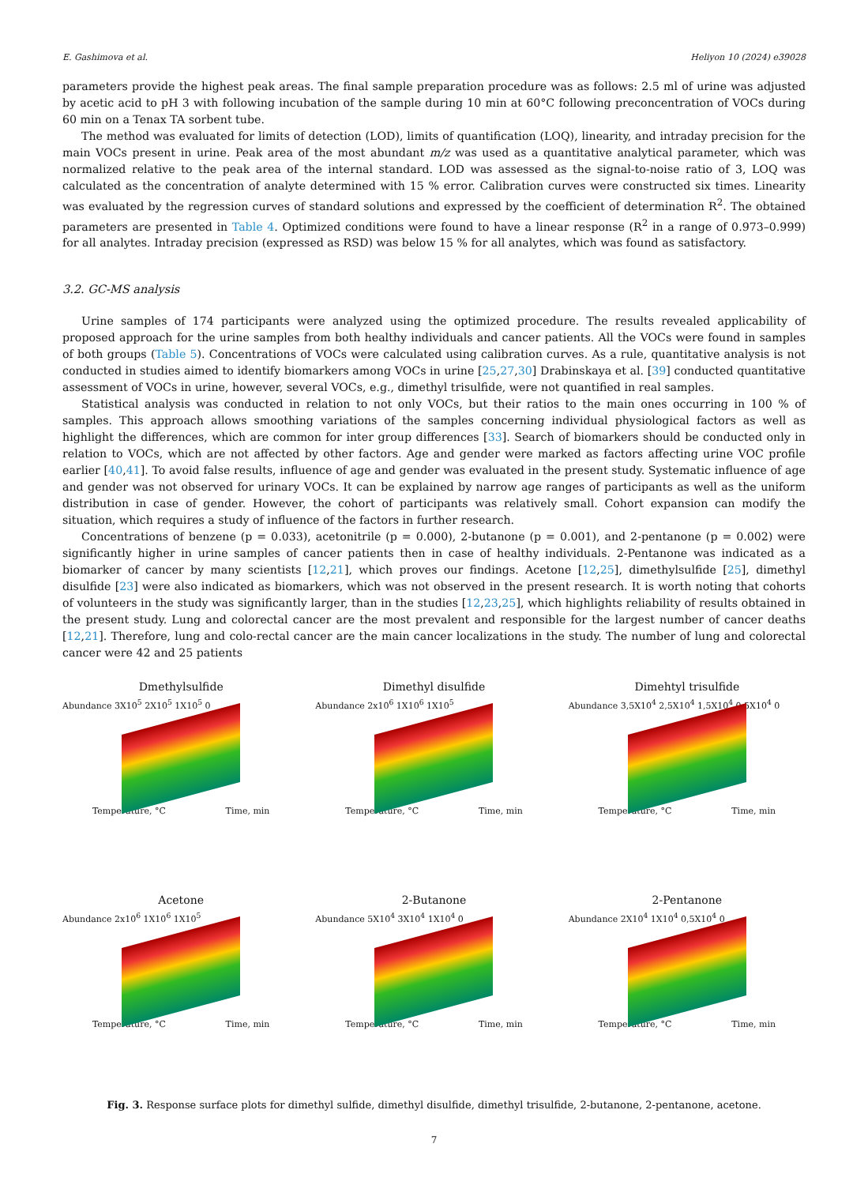E. Gashimova et al. Heliyon 10 (2024) e39028
parameters provide the highest peak areas. The final sample preparation procedure was as follows: 2.5 ml of urine was adjusted by acetic acid to pH 3 with following incubation of the sample during 10 min at 60°C following preconcentration of VOCs during 60 min on a Tenax TA sorbent tube.
The method was evaluated for limits of detection (LOD), limits of quantification (LOQ), linearity, and intraday precision for the main VOCs present in urine. Peak area of the most abundant m/z was used as a quantitative analytical parameter, which was normalized relative to the peak area of the internal standard. LOD was assessed as the signal-to-noise ratio of 3, LOQ was calculated as the concentration of analyte determined with 15 % error. Calibration curves were constructed six times. Linearity was evaluated by the regression curves of standard solutions and expressed by the coefficient of determination R<sup>2</sup>. The obtained parameters are presented in Table 4. Optimized conditions were found to have a linear response (R<sup>2</sup> in a range of 0.973–0.999) for all analytes. Intraday precision (expressed as RSD) was below 15 % for all analytes, which was found as satisfactory.
3.2. GC-MS analysis
Urine samples of 174 participants were analyzed using the optimized procedure. The results revealed applicability of proposed approach for the urine samples from both healthy individuals and cancer patients. All the VOCs were found in samples of both groups (Table 5). Concentrations of VOCs were calculated using calibration curves. As a rule, quantitative analysis is not conducted in studies aimed to identify biomarkers among VOCs in urine [25,27,30] Drabinskaya et al. [39] conducted quantitative assessment of VOCs in urine, however, several VOCs, e.g., dimethyl trisulfide, were not quantified in real samples.
Statistical analysis was conducted in relation to not only VOCs, but their ratios to the main ones occurring in 100 % of samples. This approach allows smoothing variations of the samples concerning individual physiological factors as well as highlight the differences, which are common for inter group differences [33]. Search of biomarkers should be conducted only in relation to VOCs, which are not affected by other factors. Age and gender were marked as factors affecting urine VOC profile earlier [40,41]. To avoid false results, influence of age and gender was evaluated in the present study. Systematic influence of age and gender was not observed for urinary VOCs. It can be explained by narrow age ranges of participants as well as the uniform distribution in case of gender. However, the cohort of participants was relatively small. Cohort expansion can modify the situation, which requires a study of influence of the factors in further research.
Concentrations of benzene (p = 0.033), acetonitrile (p = 0.000), 2-butanone (p = 0.001), and 2-pentanone (p = 0.002) were significantly higher in urine samples of cancer patients then in case of healthy individuals. 2-Pentanone was indicated as a biomarker of cancer by many scientists [12,21], which proves our findings. Acetone [12,25], dimethylsulfide [25], dimethyl disulfide [23] were also indicated as biomarkers, which was not observed in the present research. It is worth noting that cohorts of volunteers in the study was significantly larger, than in the studies [12,23,25], which highlights reliability of results obtained in the present study. Lung and colorectal cancer are the most prevalent and responsible for the largest number of cancer deaths [12,21]. Therefore, lung and colo-rectal cancer are the main cancer localizations in the study. The number of lung and colorectal cancer were 42 and 25 patients
Dmethylsulfide
Abundance 3X10<sup>5</sup> 2X10<sup>5</sup> 1X10<sup>5</sup> 0
Temperature, °C Time, min
Dimethyl disulfide
Abundance 2x10<sup>6</sup> 1X10<sup>6</sup> 1X10<sup>5</sup>
Temperature, °C Time, min
Dimehtyl trisulfide
Abundance 3,5X10<sup>4</sup> 2,5X10<sup>4</sup> 1,5X10<sup>4</sup> 0,5X10<sup>4</sup> 0
Temperature, °C Time, min
Acetone
Abundance 2x10<sup>6</sup> 1X10<sup>6</sup> 1X10<sup>5</sup>
Temperature, °C Time, min
2-Butanone
Abundance 5X10<sup>4</sup> 3X10<sup>4</sup> 1X10<sup>4</sup> 0
Temperature, °C Time, min
2-Pentanone
Abundance 2X10<sup>4</sup> 1X10<sup>4</sup> 0,5X10<sup>4</sup> 0
Temperature, °C Time, min
Fig. 3. Response surface plots for dimethyl sulfide, dimethyl disulfide, dimethyl trisulfide, 2-butanone, 2-pentanone, acetone.
7